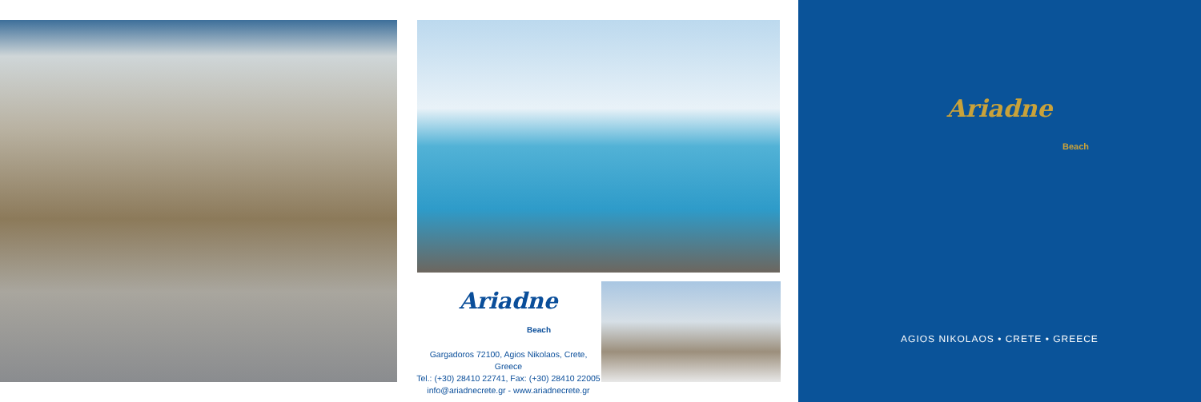Ariadne
Beach
Gargadoros 72100, Agios Nikolaos, Crete, Greece
Tel.: (+30) 28410 22741, Fax: (+30) 28410 22005
info@ariadnecrete.gr - www.ariadnecrete.gr
Ariadne
Beach
AGIOS NIKOLAOS • CRETE • GREECE